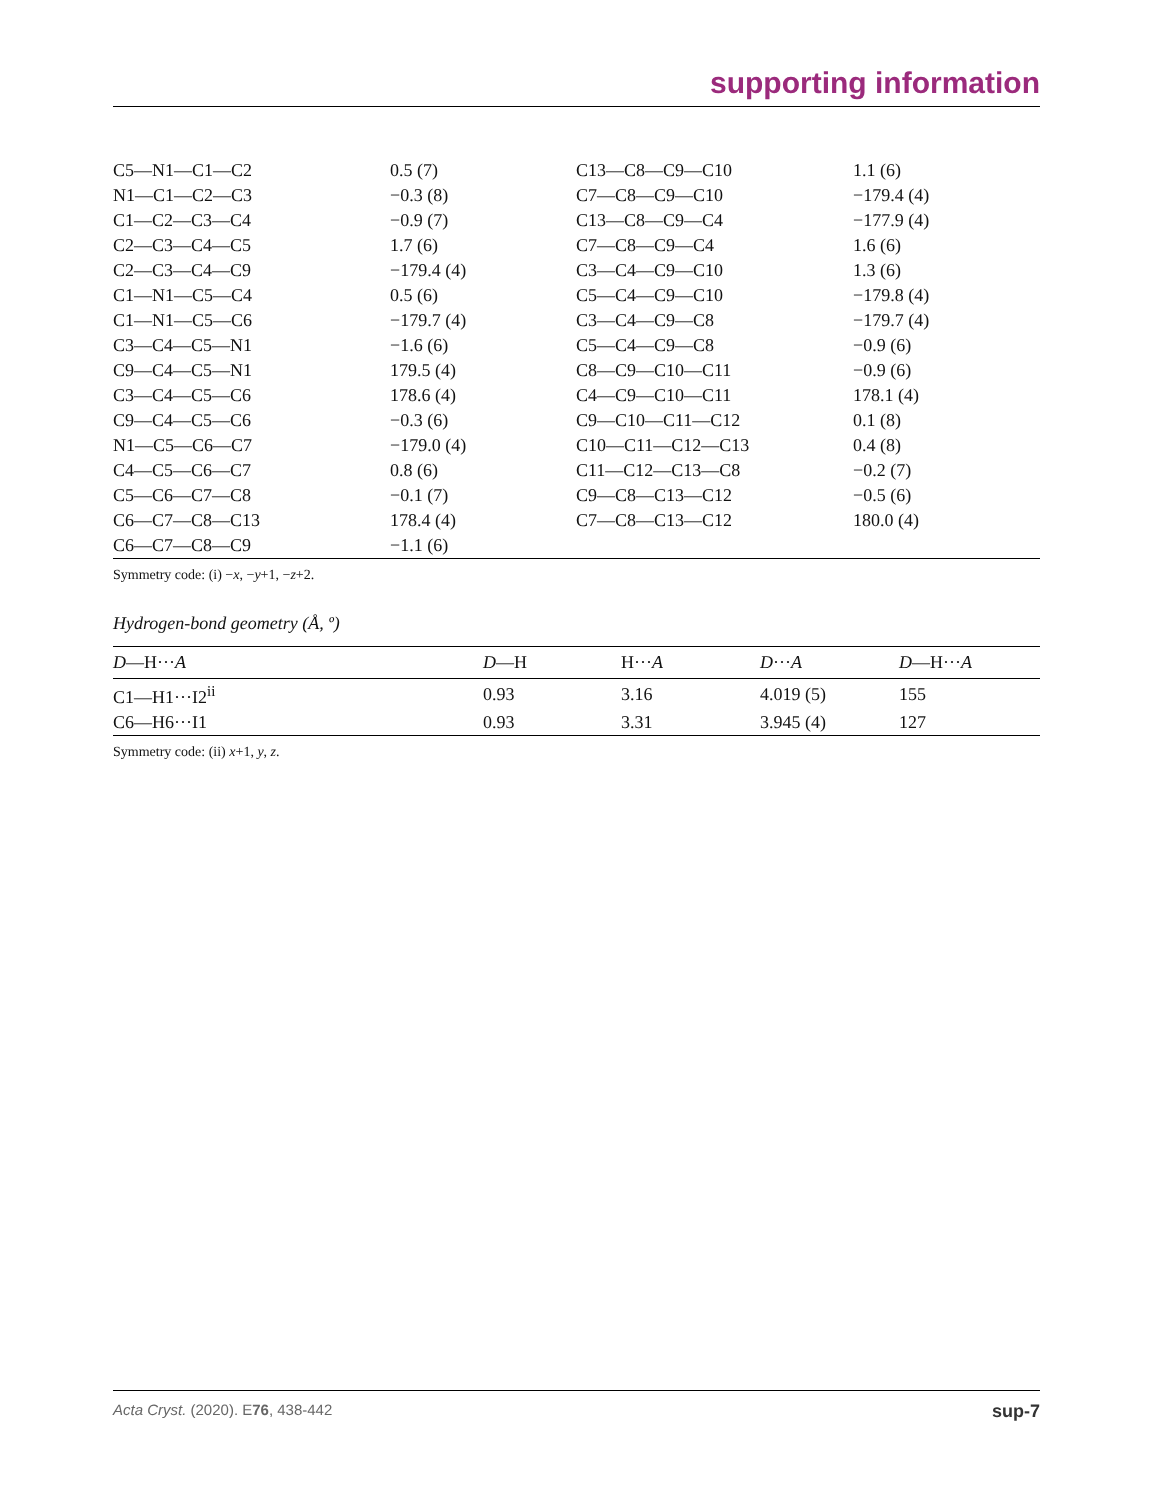supporting information
| C5—N1—C1—C2 | 0.5 (7) | C13—C8—C9—C10 | 1.1 (6) |
| N1—C1—C2—C3 | −0.3 (8) | C7—C8—C9—C10 | −179.4 (4) |
| C1—C2—C3—C4 | −0.9 (7) | C13—C8—C9—C4 | −177.9 (4) |
| C2—C3—C4—C5 | 1.7 (6) | C7—C8—C9—C4 | 1.6 (6) |
| C2—C3—C4—C9 | −179.4 (4) | C3—C4—C9—C10 | 1.3 (6) |
| C1—N1—C5—C4 | 0.5 (6) | C5—C4—C9—C10 | −179.8 (4) |
| C1—N1—C5—C6 | −179.7 (4) | C3—C4—C9—C8 | −179.7 (4) |
| C3—C4—C5—N1 | −1.6 (6) | C5—C4—C9—C8 | −0.9 (6) |
| C9—C4—C5—N1 | 179.5 (4) | C8—C9—C10—C11 | −0.9 (6) |
| C3—C4—C5—C6 | 178.6 (4) | C4—C9—C10—C11 | 178.1 (4) |
| C9—C4—C5—C6 | −0.3 (6) | C9—C10—C11—C12 | 0.1 (8) |
| N1—C5—C6—C7 | −179.0 (4) | C10—C11—C12—C13 | 0.4 (8) |
| C4—C5—C6—C7 | 0.8 (6) | C11—C12—C13—C8 | −0.2 (7) |
| C5—C6—C7—C8 | −0.1 (7) | C9—C8—C13—C12 | −0.5 (6) |
| C6—C7—C8—C13 | 178.4 (4) | C7—C8—C13—C12 | 180.0 (4) |
| C6—C7—C8—C9 | −1.1 (6) | | |
Symmetry code: (i) −x, −y+1, −z+2.
Hydrogen-bond geometry (Å, º)
| D —H··· A | D —H | H··· A | D ··· A | D —H··· A |
| --- | --- | --- | --- | --- |
| C1—H1···I2<sup>ii</sup> | 0.93 | 3.16 | 4.019 (5) | 155 |
| C6—H6···I1 | 0.93 | 3.31 | 3.945 (4) | 127 |
Symmetry code: (ii) x+1, y, z.
Acta Cryst. (2020). E76, 438-442 sup-7